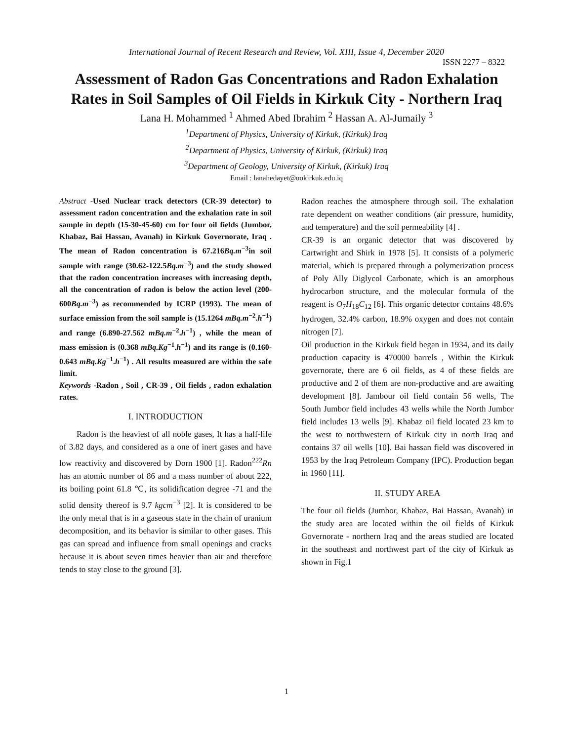International Journal of Recent Research and Review, Vol. XIII, Issue 4, December 2020
ISSN 2277 – 8322
Assessment of Radon Gas Concentrations and Radon Exhalation Rates in Soil Samples of Oil Fields in Kirkuk City - Northern Iraq
Lana H. Mohammed <sup>1</sup> Ahmed Abed Ibrahim <sup>2</sup> Hassan A. Al-Jumaily <sup>3</sup>
<sup>1</sup> Department of Physics, University of Kirkuk, (Kirkuk) Iraq
<sup>2</sup> Department of Physics, University of Kirkuk, (Kirkuk) Iraq
<sup>3</sup> Department of Geology, University of Kirkuk, (Kirkuk) Iraq
Email : lanahedayet@uokirkuk.edu.iq
Abstract -Used Nuclear track detectors (CR-39 detector) to assessment radon concentration and the exhalation rate in soil sample in depth (15-30-45-60) cm for four oil fields (Jumbor, Khabaz, Bai Hassan, Avanah) in Kirkuk Governorate, Iraq . The mean of Radon concentration is 67.216Bq.m<sup>−3</sup>in soil sample with range (30.62-122.5Bq.m<sup>−3</sup>) and the study showed that the radon concentration increases with increasing depth, all the concentration of radon is below the action level (200-600Bq.m<sup>−3</sup>) as recommended by ICRP (1993). The mean of surface emission from the soil sample is (15.1264 mBq.m<sup>−2</sup>.h<sup>−1</sup>) and range (6.890-27.562 mBq.m<sup>−2</sup>.h<sup>−1</sup>) , while the mean of mass emission is (0.368 mBq.Kg<sup>−1</sup>.h<sup>−1</sup>) and its range is (0.160-0.643 mBq.Kg<sup>−1</sup>.h<sup>−1</sup>) . All results measured are within the safe limit.
Keywords -Radon , Soil , CR-39 , Oil fields , radon exhalation rates.
I. INTRODUCTION
Radon is the heaviest of all noble gases, It has a half-life of 3.82 days, and considered as a one of inert gases and have low reactivity and discovered by Dorn 1900 [1]. Radon<sup>222</sup>Rn has an atomic number of 86 and a mass number of about 222, its boiling point 61.8 ℃, its solidification degree -71 and the solid density thereof is 9.7 kgcm<sup>−3</sup> [2]. It is considered to be the only metal that is in a gaseous state in the chain of uranium decomposition, and its behavior is similar to other gases. This gas can spread and influence from small openings and cracks because it is about seven times heavier than air and therefore tends to stay close to the ground [3].
Radon reaches the atmosphere through soil. The exhalation rate dependent on weather conditions (air pressure, humidity, and temperature) and the soil permeability [4] .
CR-39 is an organic detector that was discovered by Cartwright and Shirk in 1978 [5]. It consists of a polymeric material, which is prepared through a polymerization process of Poly Ally Diglycol Carbonate, which is an amorphous hydrocarbon structure, and the molecular formula of the reagent is O<sub>7</sub>H<sub>18</sub>C<sub>12</sub> [6]. This organic detector contains 48.6% hydrogen, 32.4% carbon, 18.9% oxygen and does not contain nitrogen [7].
Oil production in the Kirkuk field began in 1934, and its daily production capacity is 470000 barrels , Within the Kirkuk governorate, there are 6 oil fields, as 4 of these fields are productive and 2 of them are non-productive and are awaiting development [8]. Jambour oil field contain 56 wells, The South Jumbor field includes 43 wells while the North Jumbor field includes 13 wells [9]. Khabaz oil field located 23 km to the west to northwestern of Kirkuk city in north Iraq and contains 37 oil wells [10]. Bai hassan field was discovered in 1953 by the Iraq Petroleum Company (IPC). Production began in 1960 [11].
II. STUDY AREA
The four oil fields (Jumbor, Khabaz, Bai Hassan, Avanah) in the study area are located within the oil fields of Kirkuk Governorate - northern Iraq and the areas studied are located in the southeast and northwest part of the city of Kirkuk as shown in Fig.1
1